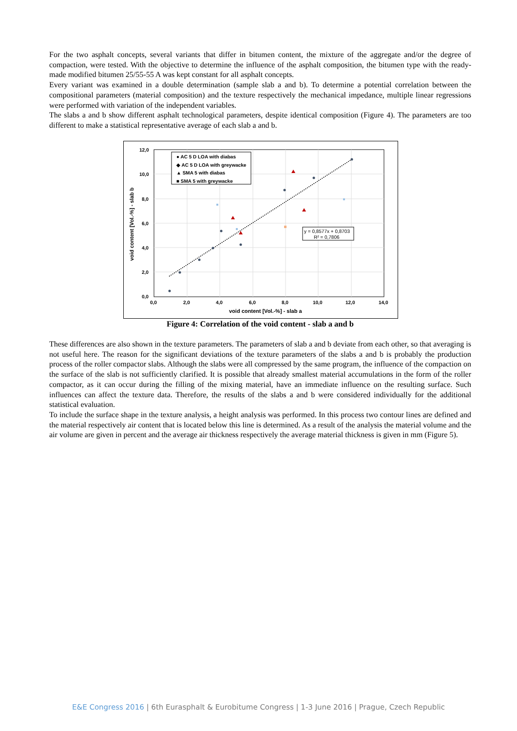For the two asphalt concepts, several variants that differ in bitumen content, the mixture of the aggregate and/or the degree of compaction, were tested. With the objective to determine the influence of the asphalt composition, the bitumen type with the ready-made modified bitumen 25/55-55 A was kept constant for all asphalt concepts.
Every variant was examined in a double determination (sample slab a and b). To determine a potential correlation between the compositional parameters (material composition) and the texture respectively the mechanical impedance, multiple linear regressions were performed with variation of the independent variables.
The slabs a and b show different asphalt technological parameters, despite identical composition (Figure 4). The parameters are too different to make a statistical representative average of each slab a and b.
● AC 5 D LOA with diabas
◆ AC 5 D LOA with greywacke
▲ SMA 5 with diabas
■ SMA 5 with greywacke
y = 0,8577x + 0,8703
R² = 0,7806
12,0
10,0
8,0
6,0
4,0
2,0
0,0
0,0
2,0
4,0
6,0
8,0
10,0
12,0
14,0
void content [Vol.-%] - slab a
void content [Vol.-%] - slab b
Figure 4: Correlation of the void content - slab a and b
These differences are also shown in the texture parameters. The parameters of slab a and b deviate from each other, so that averaging is not useful here. The reason for the significant deviations of the texture parameters of the slabs a and b is probably the production process of the roller compactor slabs. Although the slabs were all compressed by the same program, the influence of the compaction on the surface of the slab is not sufficiently clarified. It is possible that already smallest material accumulations in the form of the roller compactor, as it can occur during the filling of the mixing material, have an immediate influence on the resulting surface. Such influences can affect the texture data. Therefore, the results of the slabs a and b were considered individually for the additional statistical evaluation.
To include the surface shape in the texture analysis, a height analysis was performed. In this process two contour lines are defined and the material respectively air content that is located below this line is determined. As a result of the analysis the material volume and the air volume are given in percent and the average air thickness respectively the average material thickness is given in mm (Figure 5).
E&E Congress 2016 | 6th Eurasphalt & Eurobitume Congress | 1-3 June 2016 | Prague, Czech Republic